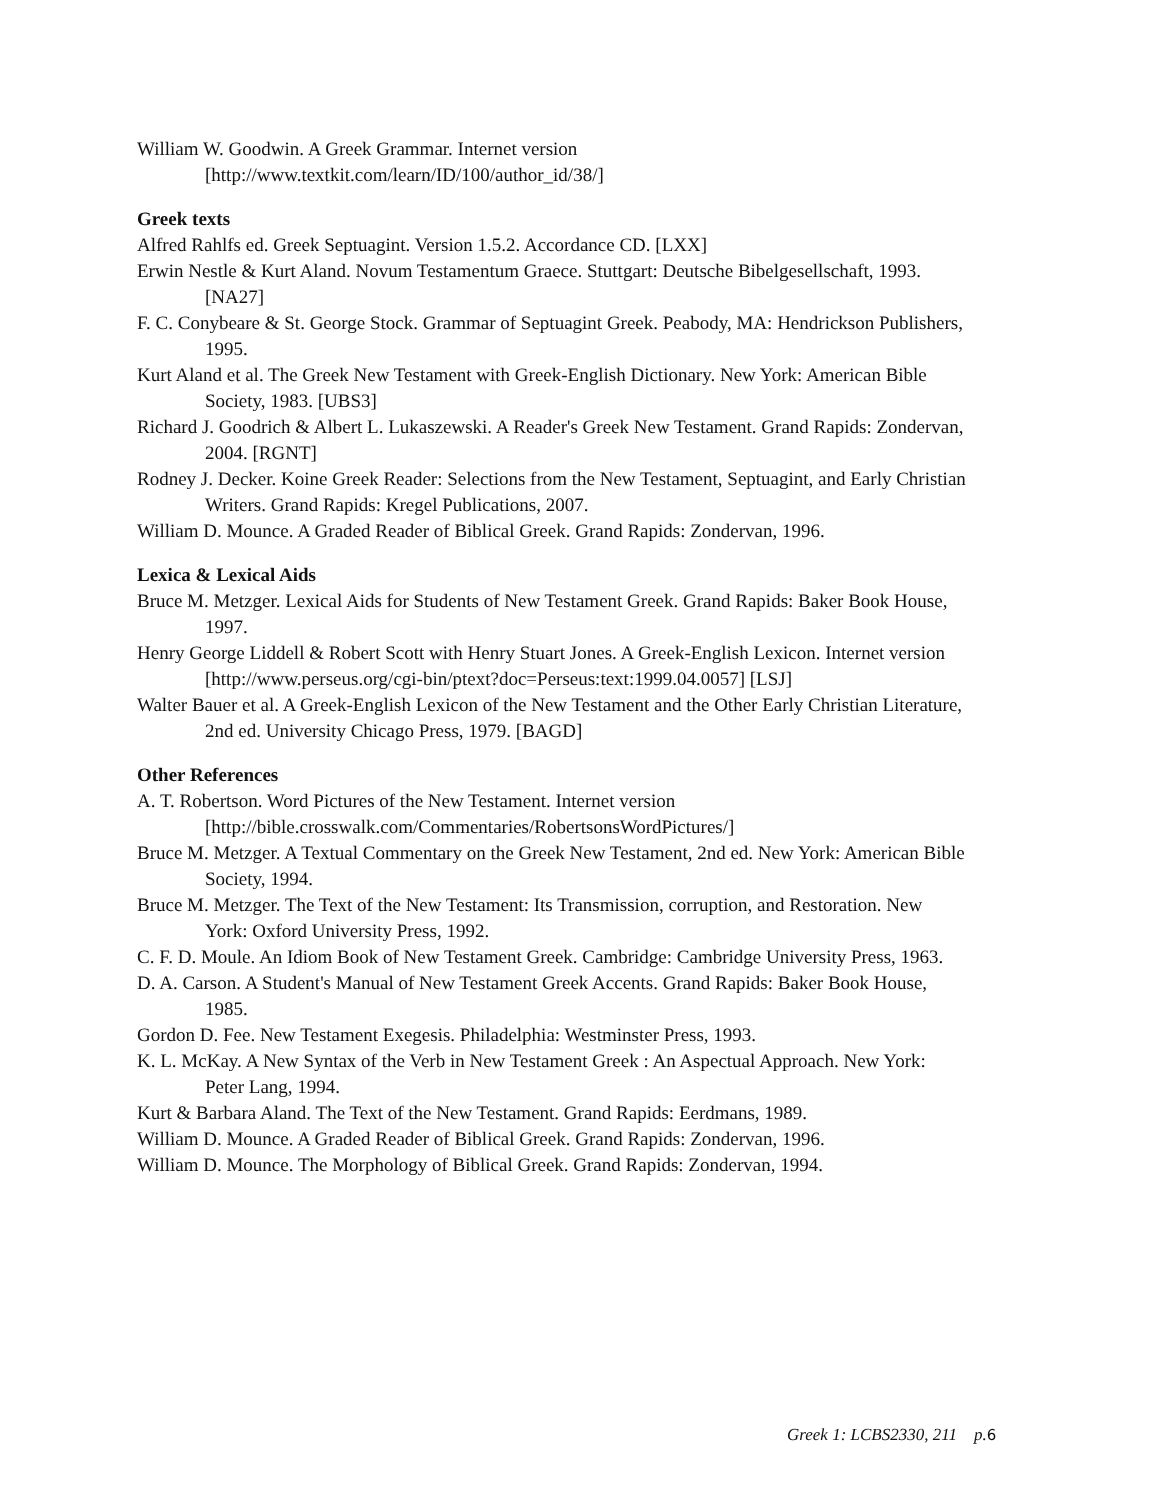William W. Goodwin. A Greek Grammar. Internet version [http://www.textkit.com/learn/ID/100/author_id/38/]
Greek texts
Alfred Rahlfs ed. Greek Septuagint. Version 1.5.2. Accordance CD. [LXX]
Erwin Nestle & Kurt Aland. Novum Testamentum Graece. Stuttgart: Deutsche Bibelgesellschaft, 1993. [NA27]
F. C. Conybeare & St. George Stock. Grammar of Septuagint Greek. Peabody, MA: Hendrickson Publishers, 1995.
Kurt Aland et al. The Greek New Testament with Greek-English Dictionary. New York: American Bible Society, 1983. [UBS3]
Richard J. Goodrich & Albert L. Lukaszewski. A Reader's Greek New Testament. Grand Rapids: Zondervan, 2004. [RGNT]
Rodney J. Decker. Koine Greek Reader: Selections from the New Testament, Septuagint, and Early Christian Writers. Grand Rapids: Kregel Publications, 2007.
William D. Mounce. A Graded Reader of Biblical Greek. Grand Rapids: Zondervan, 1996.
Lexica & Lexical Aids
Bruce M. Metzger. Lexical Aids for Students of New Testament Greek. Grand Rapids: Baker Book House, 1997.
Henry George Liddell & Robert Scott with Henry Stuart Jones. A Greek-English Lexicon. Internet version [http://www.perseus.org/cgi-bin/ptext?doc=Perseus:text:1999.04.0057] [LSJ]
Walter Bauer et al. A Greek-English Lexicon of the New Testament and the Other Early Christian Literature, 2nd ed. University Chicago Press, 1979. [BAGD]
Other References
A. T. Robertson. Word Pictures of the New Testament. Internet version [http://bible.crosswalk.com/Commentaries/RobertsonsWordPictures/]
Bruce M. Metzger. A Textual Commentary on the Greek New Testament, 2nd ed. New York: American Bible Society, 1994.
Bruce M. Metzger. The Text of the New Testament: Its Transmission, corruption, and Restoration. New York: Oxford University Press, 1992.
C. F. D. Moule. An Idiom Book of New Testament Greek. Cambridge: Cambridge University Press, 1963.
D. A. Carson. A Student's Manual of New Testament Greek Accents. Grand Rapids: Baker Book House, 1985.
Gordon D. Fee. New Testament Exegesis. Philadelphia: Westminster Press, 1993.
K. L. McKay. A New Syntax of the Verb in New Testament Greek : An Aspectual Approach. New York: Peter Lang, 1994.
Kurt & Barbara Aland. The Text of the New Testament. Grand Rapids: Eerdmans, 1989.
William D. Mounce. A Graded Reader of Biblical Greek. Grand Rapids: Zondervan, 1996.
William D. Mounce. The Morphology of Biblical Greek. Grand Rapids: Zondervan, 1994.
Greek 1: LCBS2330, 211 p.6